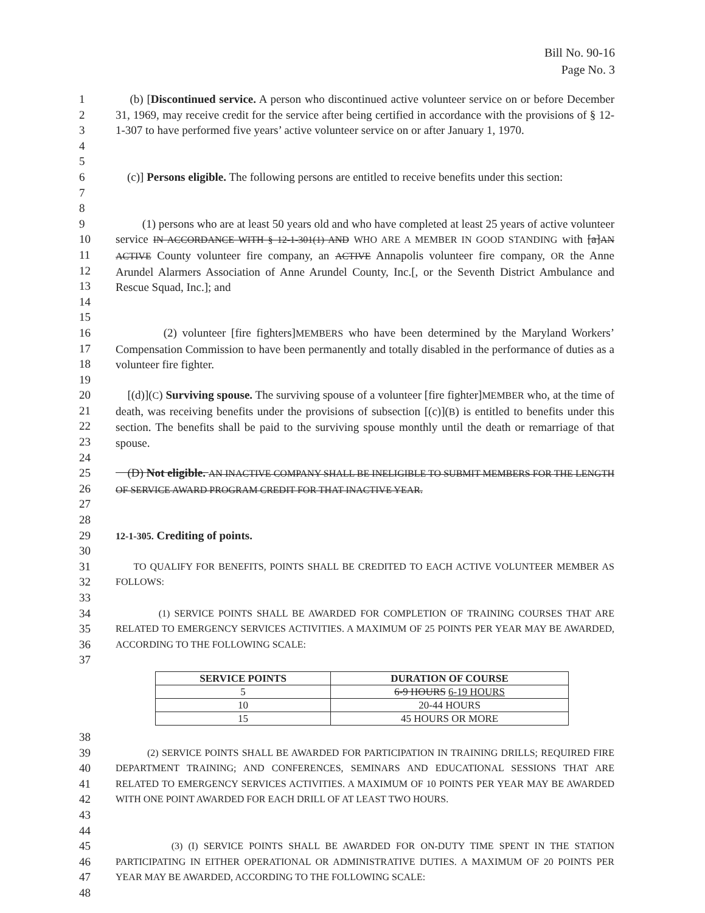Bill No. 90-16
Page No. 3
1
2
3
4
5 (b) [Discontinued service. A person who discontinued active volunteer service on or before December 31, 1969, may receive credit for the service after being certified in accordance with the provisions of § 12-1-307 to have performed five years’ active volunteer service on or after January 1, 1970.
6
7
8 (c)] Persons eligible. The following persons are entitled to receive benefits under this section:
9
10
11
12
13
14
15 (1) persons who are at least 50 years old and who have completed at least 25 years of active volunteer service IN ACCORDANCE WITH § 12-1-301(1) AND WHO ARE A MEMBER IN GOOD STANDING with [a]AN ACTIVE County volunteer fire company, an ACTIVE Annapolis volunteer fire company, OR the Anne Arundel Alarmers Association of Anne Arundel County, Inc.[, or the Seventh District Ambulance and Rescue Squad, Inc.]; and
16
17
18
19 (2) volunteer [fire fighters]MEMBERS who have been determined by the Maryland Workers’ Compensation Commission to have been permanently and totally disabled in the performance of duties as a volunteer fire fighter.
20
21
22
23
24 [(d)](C) Surviving spouse. The surviving spouse of a volunteer [fire fighter]MEMBER who, at the time of death, was receiving benefits under the provisions of subsection [(c)](B) is entitled to benefits under this section. The benefits shall be paid to the surviving spouse monthly until the death or remarriage of that spouse.
25
26
27
28 (D) Not eligible. AN INACTIVE COMPANY SHALL BE INELIGIBLE TO SUBMIT MEMBERS FOR THE LENGTH OF SERVICE AWARD PROGRAM CREDIT FOR THAT INACTIVE YEAR.
29
30 12-1-305. Crediting of points.
31
32
33 TO QUALIFY FOR BENEFITS, POINTS SHALL BE CREDITED TO EACH ACTIVE VOLUNTEER MEMBER AS FOLLOWS:
34
35
36
37 (1) SERVICE POINTS SHALL BE AWARDED FOR COMPLETION OF TRAINING COURSES THAT ARE RELATED TO EMERGENCY SERVICES ACTIVITIES. A MAXIMUM OF 25 POINTS PER YEAR MAY BE AWARDED, ACCORDING TO THE FOLLOWING SCALE:
| SERVICE POINTS | DURATION OF COURSE |
| --- | --- |
| 5 | 6-9 HOURS 6-19 HOURS |
| 10 | 20-44 HOURS |
| 15 | 45 HOURS OR MORE |
38
39
40
41
42
43
44
(2) SERVICE POINTS SHALL BE AWARDED FOR PARTICIPATION IN TRAINING DRILLS; REQUIRED FIRE DEPARTMENT TRAINING; AND CONFERENCES, SEMINARS AND EDUCATIONAL SESSIONS THAT ARE RELATED TO EMERGENCY SERVICES ACTIVITIES. A MAXIMUM OF 10 POINTS PER YEAR MAY BE AWARDED WITH ONE POINT AWARDED FOR EACH DRILL OF AT LEAST TWO HOURS.
45
46
47
48 (3) (I) SERVICE POINTS SHALL BE AWARDED FOR ON-DUTY TIME SPENT IN THE STATION PARTICIPATING IN EITHER OPERATIONAL OR ADMINISTRATIVE DUTIES. A MAXIMUM OF 20 POINTS PER YEAR MAY BE AWARDED, ACCORDING TO THE FOLLOWING SCALE: